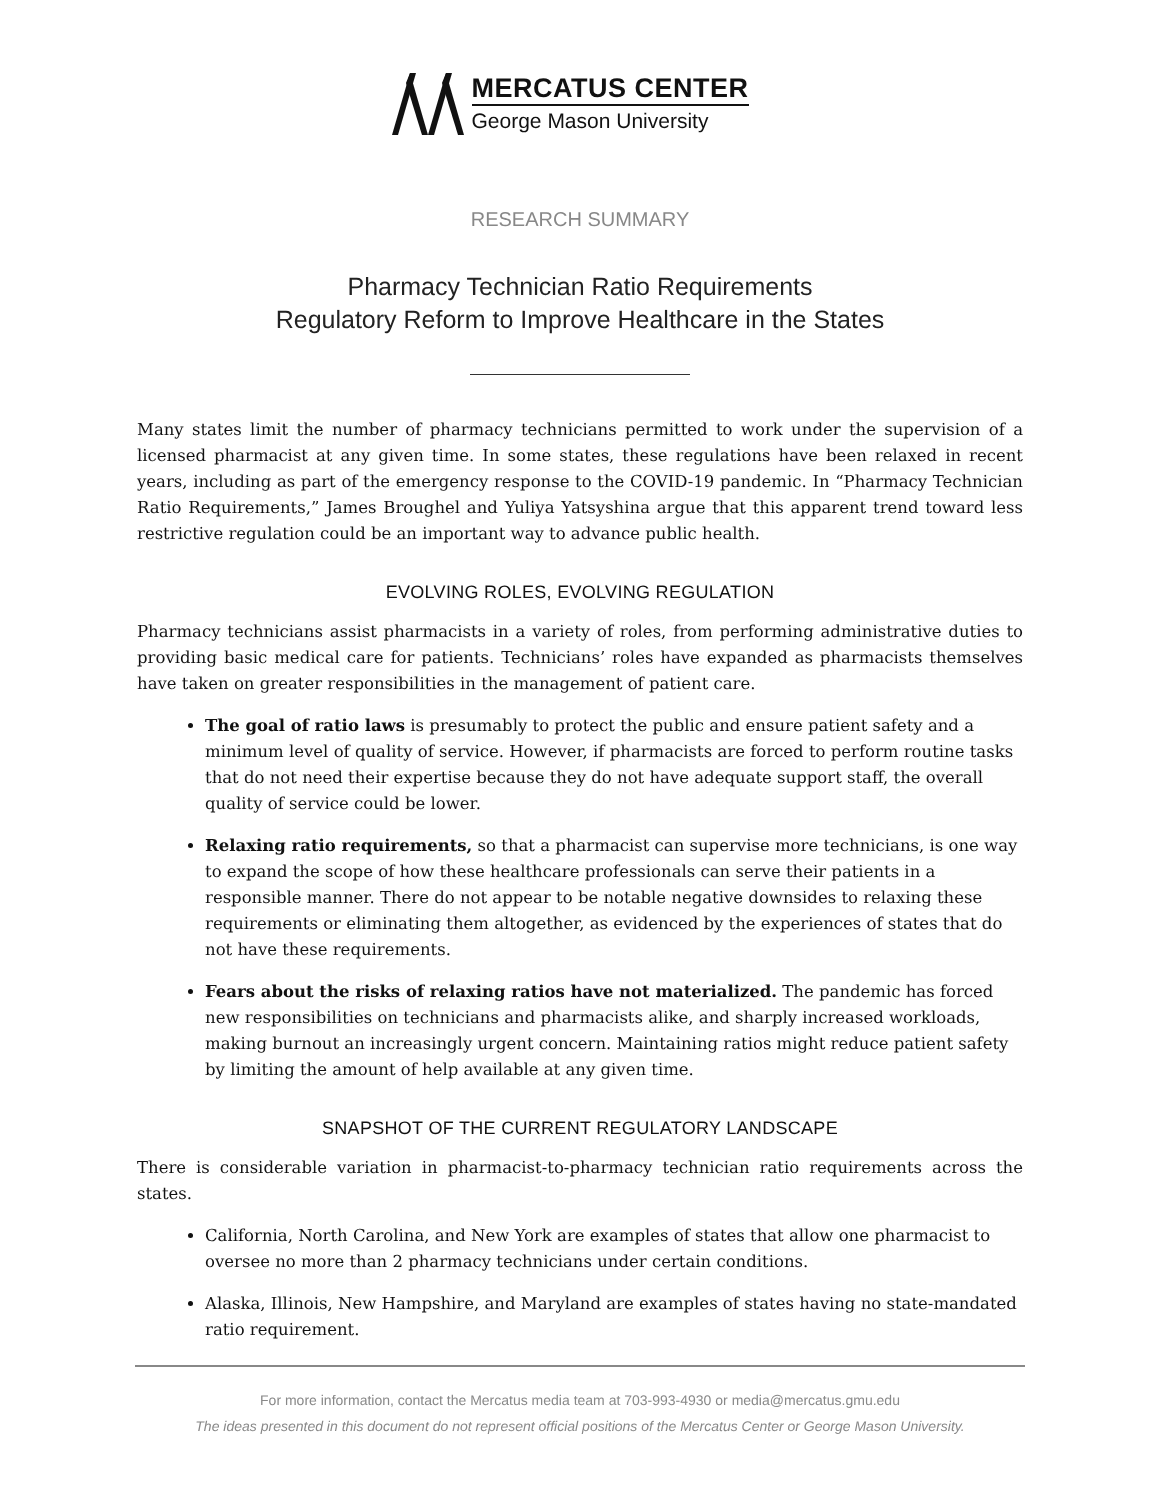MERCATUS CENTER
George Mason University
RESEARCH SUMMARY
Pharmacy Technician Ratio Requirements
Regulatory Reform to Improve Healthcare in the States
Many states limit the number of pharmacy technicians permitted to work under the supervision of a licensed pharmacist at any given time. In some states, these regulations have been relaxed in recent years, including as part of the emergency response to the COVID-19 pandemic. In “Pharmacy Technician Ratio Requirements,” James Broughel and Yuliya Yatsyshina argue that this apparent trend toward less restrictive regulation could be an important way to advance public health.
EVOLVING ROLES, EVOLVING REGULATION
Pharmacy technicians assist pharmacists in a variety of roles, from performing administrative duties to providing basic medical care for patients. Technicians’ roles have expanded as pharmacists themselves have taken on greater responsibilities in the management of patient care.
The goal of ratio laws is presumably to protect the public and ensure patient safety and a minimum level of quality of service. However, if pharmacists are forced to perform routine tasks that do not need their expertise because they do not have adequate support staff, the overall quality of service could be lower.
Relaxing ratio requirements, so that a pharmacist can supervise more technicians, is one way to expand the scope of how these healthcare professionals can serve their patients in a responsible manner. There do not appear to be notable negative downsides to relaxing these requirements or eliminating them altogether, as evidenced by the experiences of states that do not have these requirements.
Fears about the risks of relaxing ratios have not materialized. The pandemic has forced new responsibilities on technicians and pharmacists alike, and sharply increased workloads, making burnout an increasingly urgent concern. Maintaining ratios might reduce patient safety by limiting the amount of help available at any given time.
SNAPSHOT OF THE CURRENT REGULATORY LANDSCAPE
There is considerable variation in pharmacist-to-pharmacy technician ratio requirements across the states.
California, North Carolina, and New York are examples of states that allow one pharmacist to oversee no more than 2 pharmacy technicians under certain conditions.
Alaska, Illinois, New Hampshire, and Maryland are examples of states having no state-mandated ratio requirement.
For more information, contact the Mercatus media team at 703-993-4930 or media@mercatus.gmu.edu
The ideas presented in this document do not represent official positions of the Mercatus Center or George Mason University.